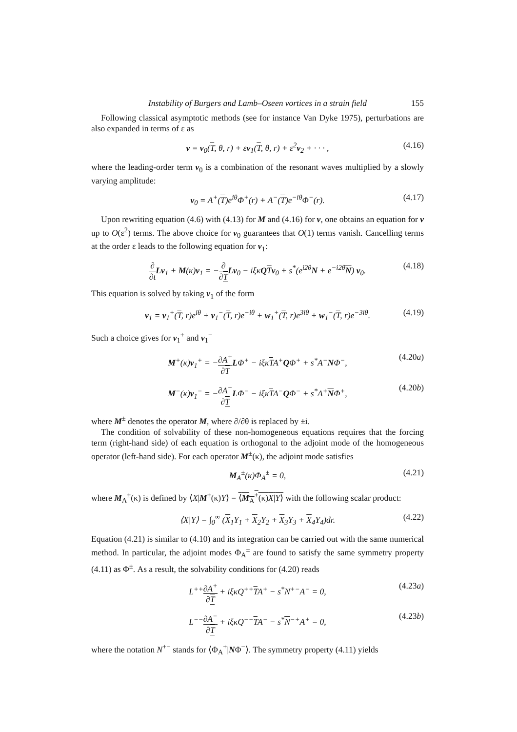Instability of Burgers and Lamb–Oseen vortices in a strain field 155
Following classical asymptotic methods (see for instance Van Dyke 1975), perturbations are also expanded in terms of ε as
v = v<sub>0</sub>(T, θ, r) + εv<sub>1</sub>(T, θ, r) + ε<sup>2</sup>v<sub>2</sub> + · · · , (4.16)
where the leading-order term v<sub>0</sub> is a combination of the resonant waves multiplied by a slowly varying amplitude:
v<sub>0</sub> = A<sup>+</sup>(T)e<sup>iθ</sup>Φ<sup>+</sup>(r) + A<sup>−</sup>(T)e<sup>−iθ</sup>Φ<sup>−</sup>(r). (4.17)
Upon rewriting equation (4.6) with (4.13) for M and (4.16) for v, one obtains an equation for v up to O(ε<sup>2</sup>) terms. The above choice for v<sub>0</sub> guarantees that O(1) terms vanish. Cancelling terms at the order ε leads to the following equation for v<sub>1</sub>:
∂ ∂t Lv<sub>1</sub> + M(κ)v<sub>1</sub> = −∂ ∂T Lv<sub>0</sub> − iξκQTv<sub>0</sub> + s<sup>*</sup>(e<sup>i2θ</sup>N + e<sup>−i2θ</sup>N) v<sub>0</sub>. (4.18)
This equation is solved by taking v<sub>1</sub> of the form
v<sub>1</sub> = v<sub>1</sub><sup>+</sup>(T, r)e<sup>iθ</sup> + v<sub>1</sub><sup>−</sup>(T, r)e<sup>−iθ</sup> + w<sub>1</sub><sup>+</sup>(T, r)e<sup>3iθ</sup> + w<sub>1</sub><sup>−</sup>(T, r)e<sup>−3iθ</sup>. (4.19)
Such a choice gives for v<sub>1</sub><sup>+</sup> and v<sub>1</sub><sup>−</sup>
M<sup>+</sup>(κ)v<sub>1</sub><sup>+</sup> = −∂A<sup>+</sup> ∂T LΦ<sup>+</sup> − iξκTA<sup>+</sup>QΦ<sup>+</sup> + s<sup>*</sup>A<sup>−</sup>NΦ<sup>−</sup>, (4.20a)
M<sup>−</sup>(κ)v<sub>1</sub><sup>−</sup> = −∂A<sup>−</sup> ∂T LΦ<sup>−</sup> − iξκTA<sup>−</sup>QΦ<sup>−</sup> + s<sup>*</sup>A<sup>+</sup>NΦ<sup>+</sup>, (4.20b)
where M<sup>±</sup> denotes the operator M, where ∂/∂θ is replaced by ±i.
The condition of solvability of these non-homogeneous equations requires that the forcing term (right-hand side) of each equation is orthogonal to the adjoint mode of the homogeneous operator (left-hand side). For each operator M<sup>±</sup>(κ), the adjoint mode satisfies
M<sub>A</sub><sup>±</sup>(κ)Φ<sub>A</sub><sup>±</sup> = 0, (4.21)
where M<sub>A</sub><sup>±</sup>(κ) is defined by ⟨X|M<sup>±</sup>(κ)Y⟩ = ⟨M<sub>A</sub><sup>±</sup>(κ)X|Y⟩ with the following scalar product:
⟨X|Y⟩ = ∫<sub>0</sub><sup>∞</sup> (X<sub>1</sub>Y<sub>1</sub> + X<sub>2</sub>Y<sub>2</sub> + X<sub>3</sub>Y<sub>3</sub> + X<sub>4</sub>Y<sub>4</sub>)dr. (4.22)
Equation (4.21) is similar to (4.10) and its integration can be carried out with the same numerical method. In particular, the adjoint modes Φ<sub>A</sub><sup>±</sup> are found to satisfy the same symmetry property (4.11) as Φ<sup>±</sup>. As a result, the solvability conditions for (4.20) reads
L<sup>++</sup>∂A<sup>+</sup> ∂T + iξκQ<sup>++</sup>TA<sup>+</sup> − s<sup>*</sup>N<sup>+−</sup>A<sup>−</sup> = 0, (4.23a)
L<sup>−−</sup>∂A<sup>−</sup> ∂T + iξκQ<sup>−−</sup>TA<sup>−</sup> − s<sup>*</sup>N<sup>−+</sup>A<sup>+</sup> = 0, (4.23b)
where the notation N<sup>+−</sup> stands for ⟨Φ<sub>A</sub><sup>+</sup>|NΦ<sup>−</sup>⟩. The symmetry property (4.11) yields